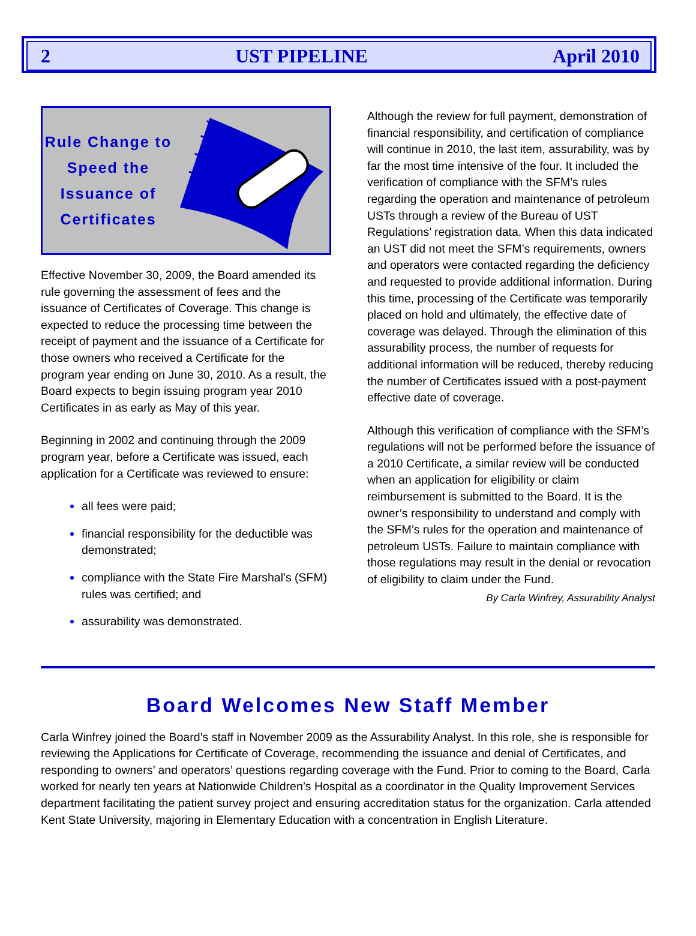2 UST PIPELINE April 2010
Rule Change to Speed the Issuance of Certificates
Effective November 30, 2009, the Board amended its rule governing the assessment of fees and the issuance of Certificates of Coverage. This change is expected to reduce the processing time between the receipt of payment and the issuance of a Certificate for those owners who received a Certificate for the program year ending on June 30, 2010. As a result, the Board expects to begin issuing program year 2010 Certificates in as early as May of this year.
Beginning in 2002 and continuing through the 2009 program year, before a Certificate was issued, each application for a Certificate was reviewed to ensure:
all fees were paid;
financial responsibility for the deductible was demonstrated;
compliance with the State Fire Marshal’s (SFM) rules was certified; and
assurability was demonstrated.
Although the review for full payment, demonstration of financial responsibility, and certification of compliance will continue in 2010, the last item, assurability, was by far the most time intensive of the four. It included the verification of compliance with the SFM’s rules regarding the operation and maintenance of petroleum USTs through a review of the Bureau of UST Regulations’ registration data. When this data indicated an UST did not meet the SFM’s requirements, owners and operators were contacted regarding the deficiency and requested to provide additional information. During this time, processing of the Certificate was temporarily placed on hold and ultimately, the effective date of coverage was delayed. Through the elimination of this assurability process, the number of requests for additional information will be reduced, thereby reducing the number of Certificates issued with a post-payment effective date of coverage.
Although this verification of compliance with the SFM’s regulations will not be performed before the issuance of a 2010 Certificate, a similar review will be conducted when an application for eligibility or claim reimbursement is submitted to the Board. It is the owner’s responsibility to understand and comply with the SFM’s rules for the operation and maintenance of petroleum USTs. Failure to maintain compliance with those regulations may result in the denial or revocation of eligibility to claim under the Fund.
By Carla Winfrey, Assurability Analyst
Board Welcomes New Staff Member
Carla Winfrey joined the Board’s staff in November 2009 as the Assurability Analyst. In this role, she is responsible for reviewing the Applications for Certificate of Coverage, recommending the issuance and denial of Certificates, and responding to owners’ and operators’ questions regarding coverage with the Fund. Prior to coming to the Board, Carla worked for nearly ten years at Nationwide Children’s Hospital as a coordinator in the Quality Improvement Services department facilitating the patient survey project and ensuring accreditation status for the organization. Carla attended Kent State University, majoring in Elementary Education with a concentration in English Literature.